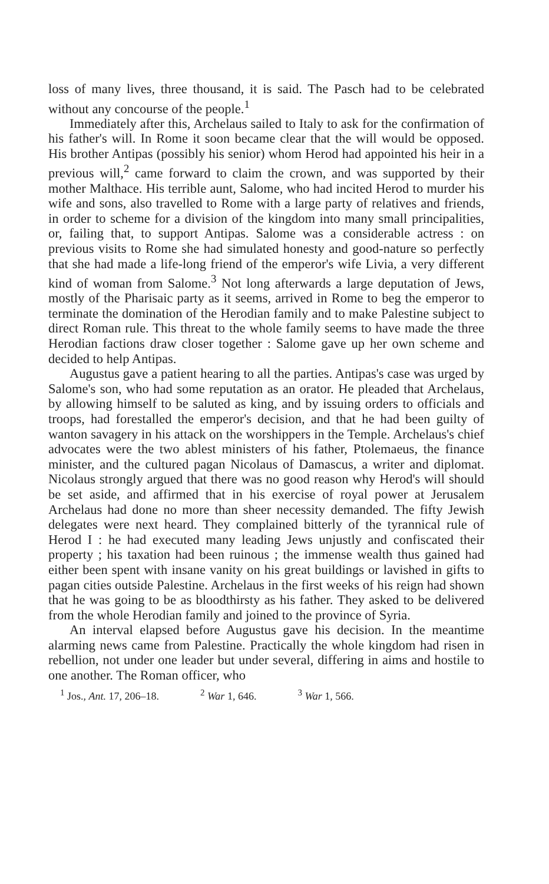loss of many lives, three thousand, it is said. The Pasch had to be celebrated without any concourse of the people.<sup>1</sup>
Immediately after this, Archelaus sailed to Italy to ask for the confirmation of his father's will. In Rome it soon became clear that the will would be opposed. His brother Antipas (possibly his senior) whom Herod had appointed his heir in a previous will,<sup>2</sup> came forward to claim the crown, and was supported by their mother Malthace. His terrible aunt, Salome, who had incited Herod to murder his wife and sons, also travelled to Rome with a large party of relatives and friends, in order to scheme for a division of the kingdom into many small principalities, or, failing that, to support Antipas. Salome was a considerable actress : on previous visits to Rome she had simulated honesty and good-nature so perfectly that she had made a life-long friend of the emperor's wife Livia, a very different kind of woman from Salome.<sup>3</sup> Not long afterwards a large deputation of Jews, mostly of the Pharisaic party as it seems, arrived in Rome to beg the emperor to terminate the domination of the Herodian family and to make Palestine subject to direct Roman rule. This threat to the whole family seems to have made the three Herodian factions draw closer together : Salome gave up her own scheme and decided to help Antipas.
Augustus gave a patient hearing to all the parties. Antipas's case was urged by Salome's son, who had some reputation as an orator. He pleaded that Archelaus, by allowing himself to be saluted as king, and by issuing orders to officials and troops, had forestalled the emperor's decision, and that he had been guilty of wanton savagery in his attack on the worshippers in the Temple. Archelaus's chief advocates were the two ablest ministers of his father, Ptolemaeus, the finance minister, and the cultured pagan Nicolaus of Damascus, a writer and diplomat. Nicolaus strongly argued that there was no good reason why Herod's will should be set aside, and affirmed that in his exercise of royal power at Jerusalem Archelaus had done no more than sheer necessity demanded. The fifty Jewish delegates were next heard. They complained bitterly of the tyrannical rule of Herod I : he had executed many leading Jews unjustly and confiscated their property ; his taxation had been ruinous ; the immense wealth thus gained had either been spent with insane vanity on his great buildings or lavished in gifts to pagan cities outside Palestine. Archelaus in the first weeks of his reign had shown that he was going to be as bloodthirsty as his father. They asked to be delivered from the whole Herodian family and joined to the province of Syria.
An interval elapsed before Augustus gave his decision. In the meantime alarming news came from Palestine. Practically the whole kingdom had risen in rebellion, not under one leader but under several, differing in aims and hostile to one another. The Roman officer, who
<sup>1</sup> Jos., Ant. 17, 206–18. <sup>2</sup> War 1, 646. <sup>3</sup> War 1, 566.